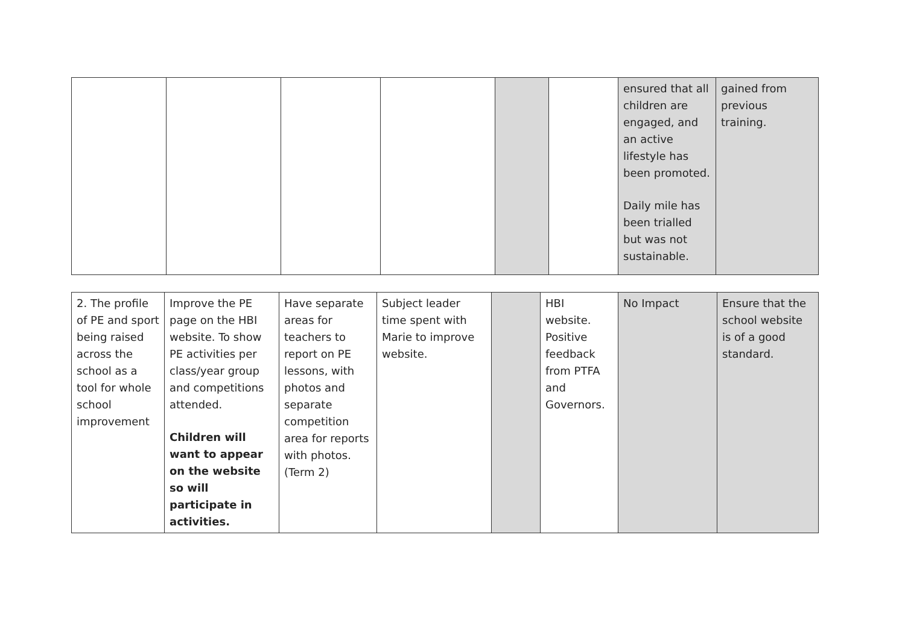| | | | | | | ensured that all children are engaged, and an active lifestyle has been promoted. Daily mile has been trialled but was not sustainable. | gained from previous training. |
| 2. The profile of PE and sport being raised across the school as a tool for whole school improvement | Improve the PE page on the HBI website. To show PE activities per class/year group and competitions attended. Children will want to appear on the website so will participate in activities. | Have separate areas for teachers to report on PE lessons, with photos and separate competition area for reports with photos. (Term 2) | Subject leader time spent with Marie to improve website. | | HBI website. Positive feedback from PTFA and Governors. | No Impact | Ensure that the school website is of a good standard. |